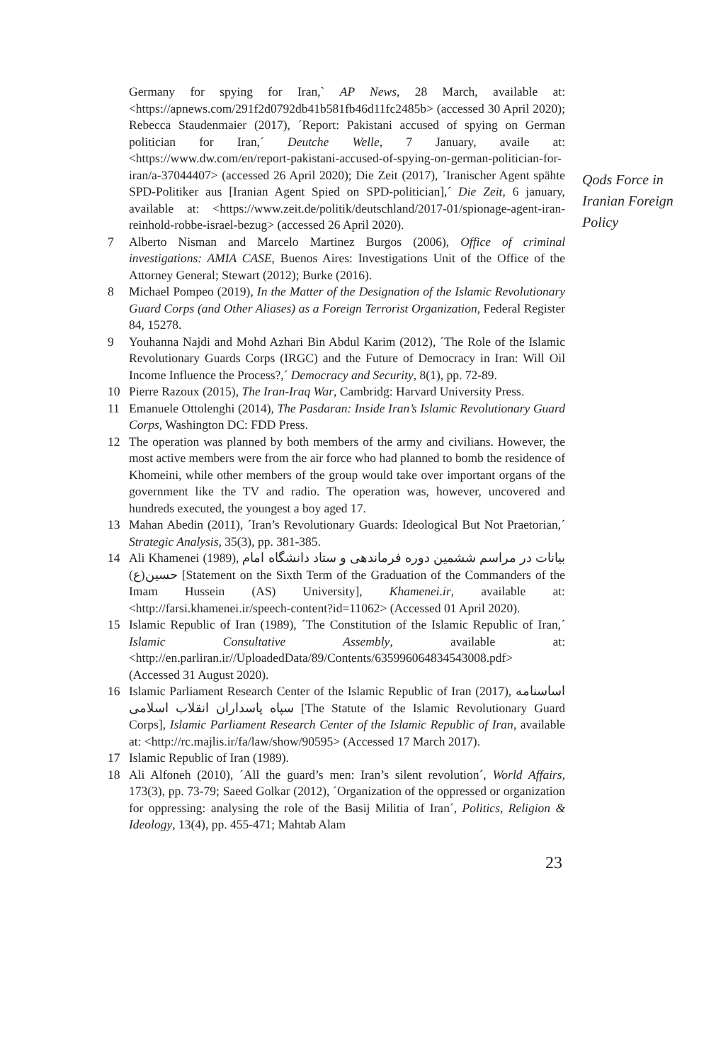Germany for spying for Iran,` AP News, 28 March, available at: <https://apnews.com/291f2d0792db41b581fb46d11fc2485b> (accessed 30 April 2020); Rebecca Staudenmaier (2017), ´Report: Pakistani accused of spying on German politician for Iran,´ Deutche Welle, 7 January, availe at: <https://www.dw.com/en/report-pakistani-accused-of-spying-on-german-politician-for-iran/a-37044407> (accessed 26 April 2020); Die Zeit (2017), ´Iranischer Agent spähte SPD-Politiker aus [Iranian Agent Spied on SPD-politician],´ Die Zeit, 6 january, available at: <https://www.zeit.de/politik/deutschland/2017-01/spionage-agent-iran-reinhold-robbe-israel-bezug> (accessed 26 April 2020).
7 Alberto Nisman and Marcelo Martinez Burgos (2006), Office of criminal investigations: AMIA CASE, Buenos Aires: Investigations Unit of the Office of the Attorney General; Stewart (2012); Burke (2016).
8 Michael Pompeo (2019), In the Matter of the Designation of the Islamic Revolutionary Guard Corps (and Other Aliases) as a Foreign Terrorist Organization, Federal Register 84, 15278.
9 Youhanna Najdi and Mohd Azhari Bin Abdul Karim (2012), ´The Role of the Islamic Revolutionary Guards Corps (IRGC) and the Future of Democracy in Iran: Will Oil Income Influence the Process?,´ Democracy and Security, 8(1), pp. 72-89.
10 Pierre Razoux (2015), The Iran-Iraq War, Cambridg: Harvard University Press.
11 Emanuele Ottolenghi (2014), The Pasdaran: Inside Iran’s Islamic Revolutionary Guard Corps, Washington DC: FDD Press.
12 The operation was planned by both members of the army and civilians. However, the most active members were from the air force who had planned to bomb the residence of Khomeini, while other members of the group would take over important organs of the government like the TV and radio. The operation was, however, uncovered and hundreds executed, the youngest a boy aged 17.
13 Mahan Abedin (2011), ´Iran’s Revolutionary Guards: Ideological But Not Praetorian,´ Strategic Analysis, 35(3), pp. 381-385.
14 Ali Khamenei (1989), بیانات در مراسم ششمین دوره فرماندهی و ستاد دانشگاه امام حسین(ع) [Statement on the Sixth Term of the Graduation of the Commanders of the Imam Hussein (AS) University], Khamenei.ir, available at: <http://farsi.khamenei.ir/speech-content?id=11062> (Accessed 01 April 2020).
15 Islamic Republic of Iran (1989), ´The Constitution of the Islamic Republic of Iran,´ Islamic Consultative Assembly, available at: <http://en.parliran.ir//UploadedData/89/Contents/635996064834543008.pdf> (Accessed 31 August 2020).
16 Islamic Parliament Research Center of the Islamic Republic of Iran (2017), اساسنامه سپاه پاسداران انقلاب اسلامی [The Statute of the Islamic Revolutionary Guard Corps], Islamic Parliament Research Center of the Islamic Republic of Iran, available at: <http://rc.majlis.ir/fa/law/show/90595> (Accessed 17 March 2017).
17 Islamic Republic of Iran (1989).
18 Ali Alfoneh (2010), ´All the guard’s men: Iran’s silent revolution´, World Affairs, 173(3), pp. 73-79; Saeed Golkar (2012), ´Organization of the oppressed or organization for oppressing: analysing the role of the Basij Militia of Iran´, Politics, Religion & Ideology, 13(4), pp. 455-471; Mahtab Alam
Qods Force in
Iranian Foreign
Policy
23